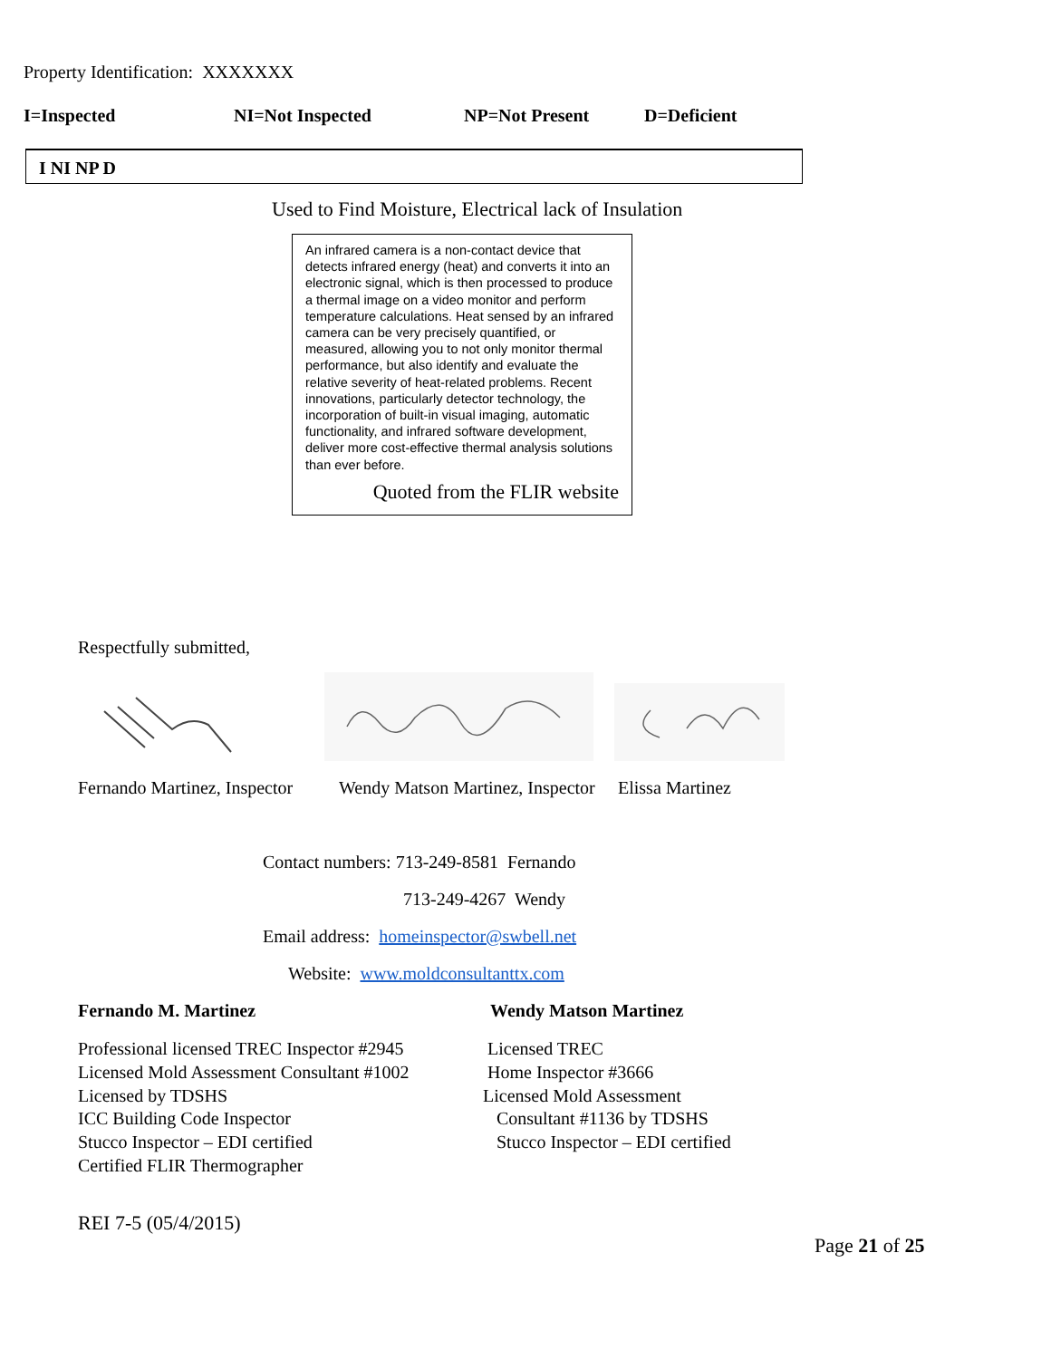Property Identification: XXXXXXX
I=Inspected NI=Not Inspected NP=Not Present D=Deficient
I NI NP D
Used to Find Moisture, Electrical lack of Insulation
An infrared camera is a non-contact device that detects infrared energy (heat) and converts it into an electronic signal, which is then processed to produce a thermal image on a video monitor and perform temperature calculations. Heat sensed by an infrared camera can be very precisely quantified, or measured, allowing you to not only monitor thermal performance, but also identify and evaluate the relative severity of heat-related problems. Recent innovations, particularly detector technology, the incorporation of built-in visual imaging, automatic functionality, and infrared software development, deliver more cost-effective thermal analysis solutions than ever before.
Quoted from the FLIR website
Respectfully submitted,
Fernando Martinez, Inspector
Wendy Matson Martinez, Inspector
Elissa Martinez
Contact numbers: 713-249-8581 Fernando
713-249-4267 Wendy
Email address: homeinspector@swbell.net
Website: www.moldconsultanttx.com
Fernando M. Martinez Wendy Matson Martinez
Professional licensed TREC Inspector #2945
Licensed Mold Assessment Consultant #1002
Licensed by TDSHS
ICC Building Code Inspector
Stucco Inspector – EDI certified
Certified FLIR Thermographer
Licensed TREC
Home Inspector #3666
Licensed Mold Assessment
Consultant #1136 by TDSHS
Stucco Inspector – EDI certified
REI 7-5 (05/4/2015)
Page 21 of 25